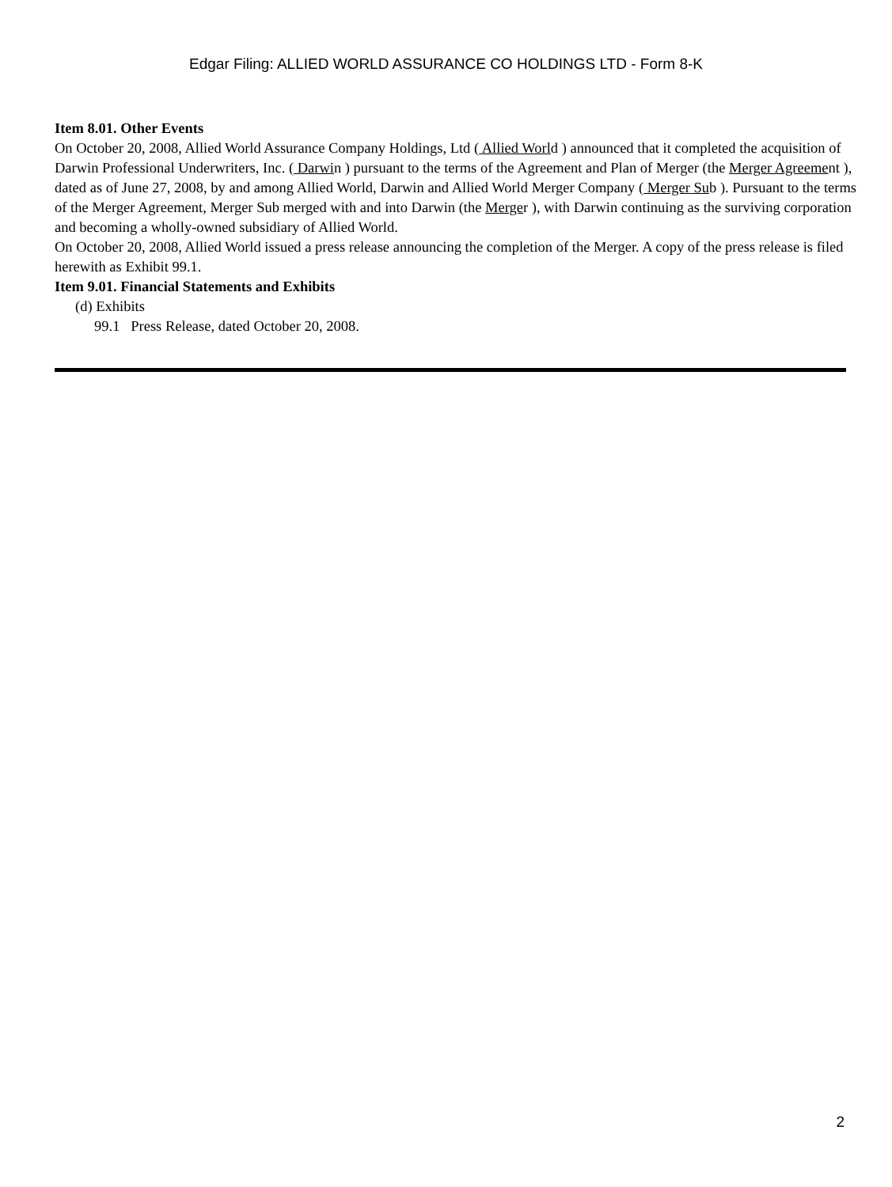Edgar Filing: ALLIED WORLD ASSURANCE CO HOLDINGS LTD - Form 8-K
Item 8.01. Other Events
On October 20, 2008, Allied World Assurance Company Holdings, Ltd ( Allied World ) announced that it completed the acquisition of Darwin Professional Underwriters, Inc. ( Darwin ) pursuant to the terms of the Agreement and Plan of Merger (the Merger Agreement ), dated as of June 27, 2008, by and among Allied World, Darwin and Allied World Merger Company ( Merger Sub ). Pursuant to the terms of the Merger Agreement, Merger Sub merged with and into Darwin (the Merger ), with Darwin continuing as the surviving corporation and becoming a wholly-owned subsidiary of Allied World.
On October 20, 2008, Allied World issued a press release announcing the completion of the Merger. A copy of the press release is filed herewith as Exhibit 99.1.
Item 9.01. Financial Statements and Exhibits
(d) Exhibits
99.1 Press Release, dated October 20, 2008.
2